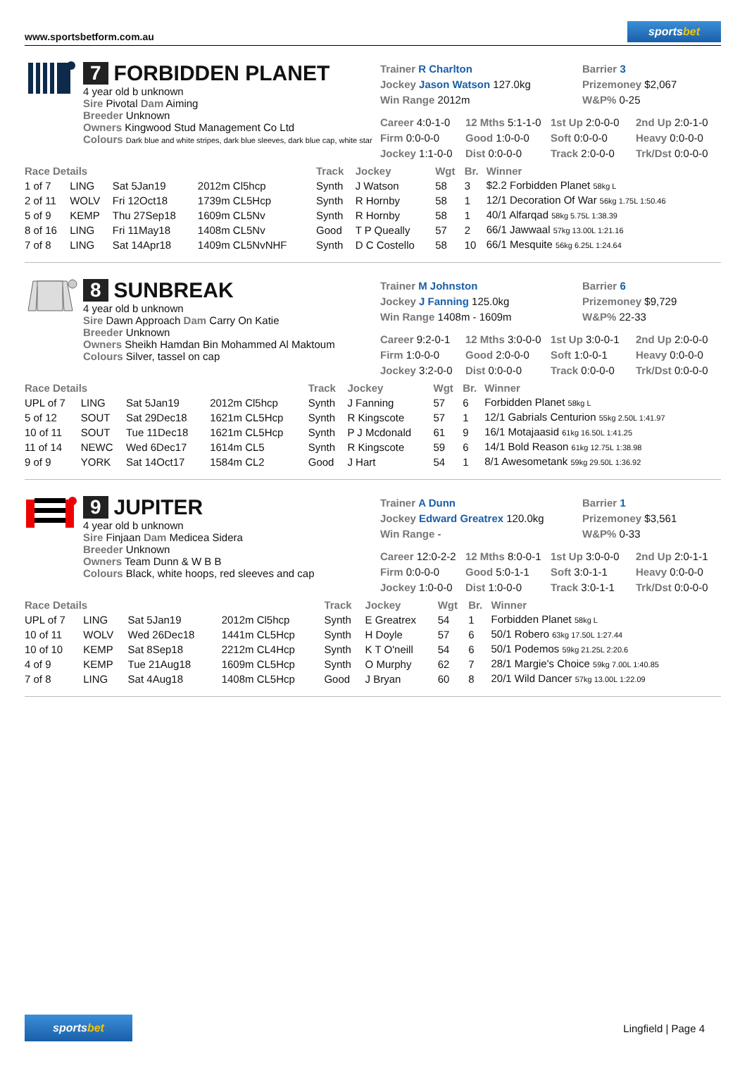www.sportsbetform.com.au
sportsbet
7 FORBIDDEN PLANET
4 year old b unknown
Sire Pivotal Dam Aiming
Breeder Unknown
Owners Kingwood Stud Management Co Ltd
Colours Dark blue and white stripes, dark blue sleeves, dark blue cap, white star
Trainer R Charlton
Barrier 3
Jockey Jason Watson 127.0kg
Prizemoney $2,067
Win Range 2012m
W&P% 0-25
Career 4:0-1-0
12 Mths 5:1-1-0
1st Up 2:0-0-0
2nd Up 2:0-1-0
Firm 0:0-0-0
Good 1:0-0-0
Soft 0:0-0-0
Heavy 0:0-0-0
Jockey 1:1-0-0
Dist 0:0-0-0
Track 2:0-0-0
Trk/Dst 0:0-0-0
| Race Details | | | | Track | Jockey | Wgt | Br. | Winner |
| --- | --- | --- | --- | --- | --- | --- | --- | --- |
| 1 of 7 | LING | Sat 5Jan19 | 2012m Cl5hcp | Synth | J Watson | 58 | 3 | $2.2 Forbidden Planet 58kg L |
| 2 of 11 | WOLV | Fri 12Oct18 | 1739m CL5Hcp | Synth | R Hornby | 58 | 1 | 12/1 Decoration Of War 56kg 1.75L 1:50.46 |
| 5 of 9 | KEMP | Thu 27Sep18 | 1609m CL5Nv | Synth | R Hornby | 58 | 1 | 40/1 Alfarqad 58kg 5.75L 1:38.39 |
| 8 of 16 | LING | Fri 11May18 | 1408m CL5Nv | Good | T P Queally | 57 | 2 | 66/1 Jawwaal 57kg 13.00L 1:21.16 |
| 7 of 8 | LING | Sat 14Apr18 | 1409m CL5NvNHF | Synth | D C Costello | 58 | 10 | 66/1 Mesquite 56kg 6.25L 1:24.64 |
8 SUNBREAK
4 year old b unknown
Sire Dawn Approach Dam Carry On Katie
Breeder Unknown
Owners Sheikh Hamdan Bin Mohammed Al Maktoum
Colours Silver, tassel on cap
Trainer M Johnston
Barrier 6
Jockey J Fanning 125.0kg
Prizemoney $9,729
Win Range 1408m - 1609m
W&P% 22-33
Career 9:2-0-1
12 Mths 3:0-0-0
1st Up 3:0-0-1
2nd Up 2:0-0-0
Firm 1:0-0-0
Good 2:0-0-0
Soft 1:0-0-1
Heavy 0:0-0-0
Jockey 3:2-0-0
Dist 0:0-0-0
Track 0:0-0-0
Trk/Dst 0:0-0-0
| Race Details | | | | Track | Jockey | Wgt | Br. | Winner |
| --- | --- | --- | --- | --- | --- | --- | --- | --- |
| UPL of 7 | LING | Sat 5Jan19 | 2012m Cl5hcp | Synth | J Fanning | 57 | 6 | Forbidden Planet 58kg L |
| 5 of 12 | SOUT | Sat 29Dec18 | 1621m CL5Hcp | Synth | R Kingscote | 57 | 1 | 12/1 Gabrials Centurion 55kg 2.50L 1:41.97 |
| 10 of 11 | SOUT | Tue 11Dec18 | 1621m CL5Hcp | Synth | P J Mcdonald | 61 | 9 | 16/1 Motajaasid 61kg 16.50L 1:41.25 |
| 11 of 14 | NEWC | Wed 6Dec17 | 1614m CL5 | Synth | R Kingscote | 59 | 6 | 14/1 Bold Reason 61kg 12.75L 1:38.98 |
| 9 of 9 | YORK | Sat 14Oct17 | 1584m CL2 | Good | J Hart | 54 | 1 | 8/1 Awesometank 59kg 29.50L 1:36.92 |
9 JUPITER
4 year old b unknown
Sire Finjaan Dam Medicea Sidera
Breeder Unknown
Owners Team Dunn & W B B
Colours Black, white hoops, red sleeves and cap
Trainer A Dunn
Barrier 1
Jockey Edward Greatrex 120.0kg
Prizemoney $3,561
Win Range -
W&P% 0-33
Career 12:0-2-2
12 Mths 8:0-0-1
1st Up 3:0-0-0
2nd Up 2:0-1-1
Firm 0:0-0-0
Good 5:0-1-1
Soft 3:0-1-1
Heavy 0:0-0-0
Jockey 1:0-0-0
Dist 1:0-0-0
Track 3:0-1-1
Trk/Dst 0:0-0-0
| Race Details | | | | Track | Jockey | Wgt | Br. | Winner |
| --- | --- | --- | --- | --- | --- | --- | --- | --- |
| UPL of 7 | LING | Sat 5Jan19 | 2012m Cl5hcp | Synth | E Greatrex | 54 | 1 | Forbidden Planet 58kg L |
| 10 of 11 | WOLV | Wed 26Dec18 | 1441m CL5Hcp | Synth | H Doyle | 57 | 6 | 50/1 Robero 63kg 17.50L 1:27.44 |
| 10 of 10 | KEMP | Sat 8Sep18 | 2212m CL4Hcp | Synth | K T O'neill | 54 | 6 | 50/1 Podemos 59kg 21.25L 2:20.6 |
| 4 of 9 | KEMP | Tue 21Aug18 | 1609m CL5Hcp | Synth | O Murphy | 62 | 7 | 28/1 Margie's Choice 59kg 7.00L 1:40.85 |
| 7 of 8 | LING | Sat 4Aug18 | 1408m CL5Hcp | Good | J Bryan | 60 | 8 | 20/1 Wild Dancer 57kg 13.00L 1:22.09 |
sportsbet
Lingfield | Page 4